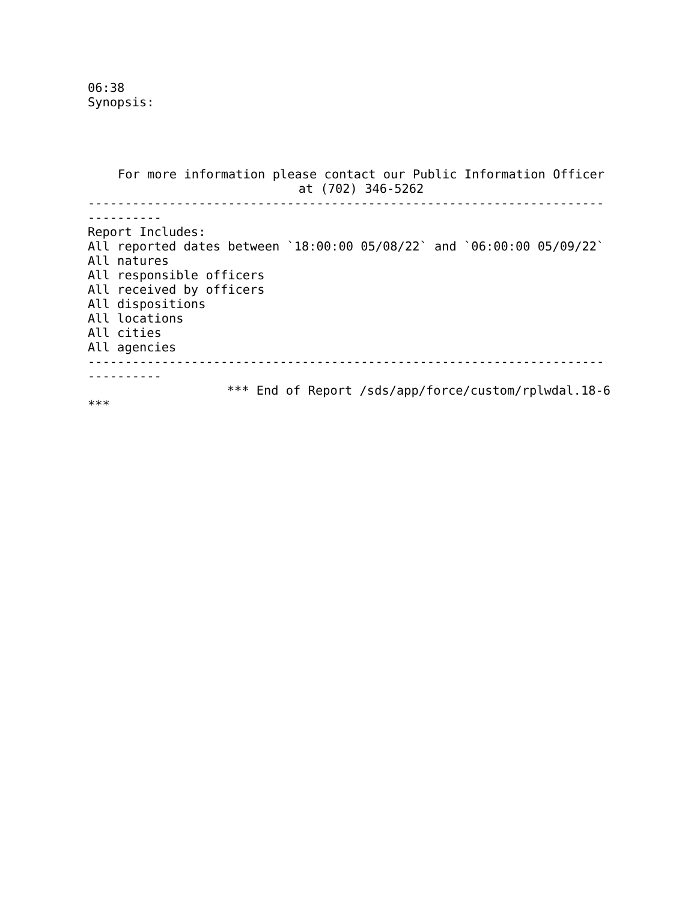06:38
Synopsis:
For more information please contact our Public Information Officer at (702) 346-5262
----------------------------------------------------------------------
----------
Report Includes:
All reported dates between `18:00:00 05/08/22` and `06:00:00 05/09/22`
All natures
All responsible officers
All received by officers
All dispositions
All locations
All cities
All agencies
----------------------------------------------------------------------
----------
*** End of Report /sds/app/force/custom/rplwdal.18-6
***